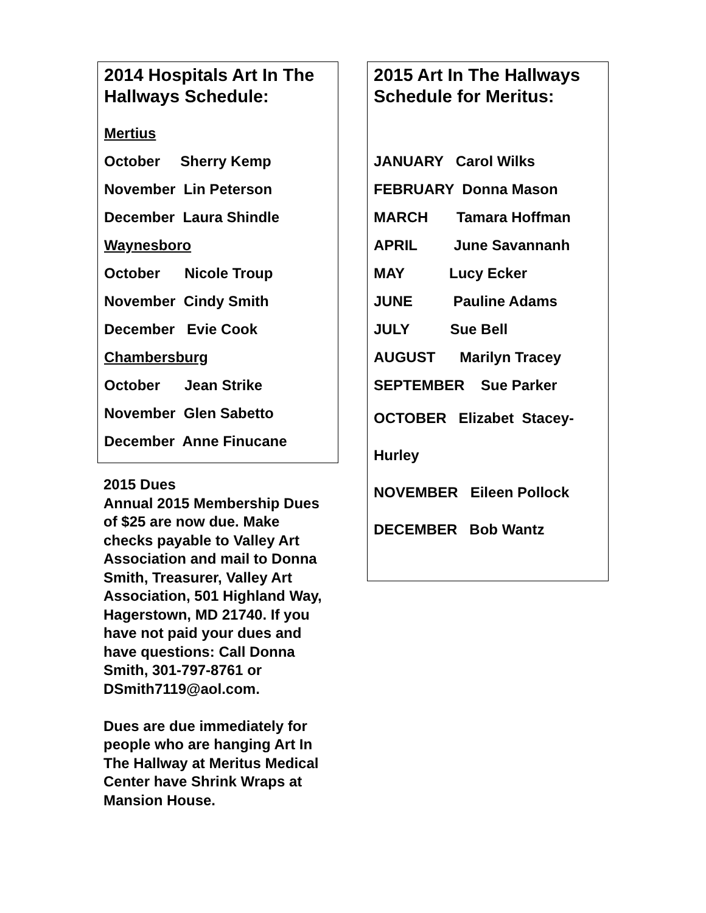2014 Hospitals Art In The Hallways Schedule:
Mertius
October Sherry Kemp
November Lin Peterson
December Laura Shindle
Waynesboro
October Nicole Troup
November Cindy Smith
December Evie Cook
Chambersburg
October Jean Strike
November Glen Sabetto
December Anne Finucane
2015 Dues
Annual 2015 Membership Dues of $25 are now due. Make checks payable to Valley Art Association and mail to Donna Smith, Treasurer, Valley Art Association, 501 Highland Way, Hagerstown, MD 21740. If you have not paid your dues and have questions: Call Donna Smith, 301-797-8761 or DSmith7119@aol.com.
Dues are due immediately for people who are hanging Art In The Hallway at Meritus Medical Center have Shrink Wraps at Mansion House.
2015 Art In The Hallways Schedule for Meritus:
JANUARY Carol Wilks
FEBRUARY Donna Mason
MARCH Tamara Hoffman
APRIL June Savannanh
MAY Lucy Ecker
JUNE Pauline Adams
JULY Sue Bell
AUGUST Marilyn Tracey
SEPTEMBER Sue Parker
OCTOBER Elizabet Stacey-Hurley
NOVEMBER Eileen Pollock
DECEMBER Bob Wantz